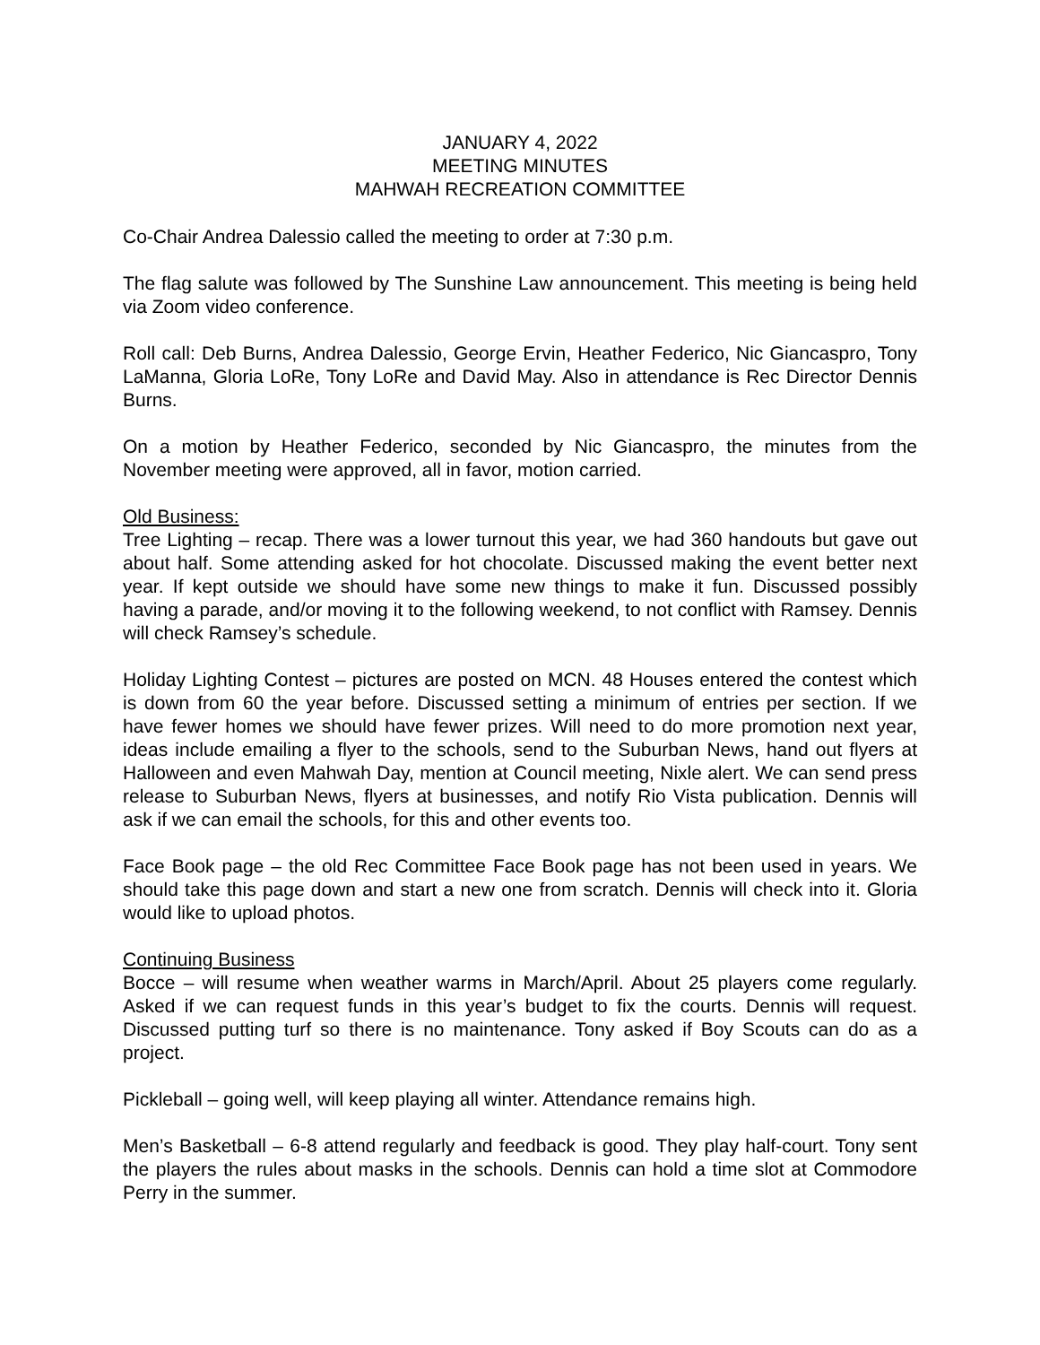JANUARY 4, 2022
MEETING MINUTES
MAHWAH RECREATION COMMITTEE
Co-Chair Andrea Dalessio called the meeting to order at 7:30 p.m.
The flag salute was followed by The Sunshine Law announcement. This meeting is being held via Zoom video conference.
Roll call: Deb Burns, Andrea Dalessio, George Ervin, Heather Federico, Nic Giancaspro, Tony LaManna, Gloria LoRe, Tony LoRe and David May. Also in attendance is Rec Director Dennis Burns.
On a motion by Heather Federico, seconded by Nic Giancaspro, the minutes from the November meeting were approved, all in favor, motion carried.
Old Business:
Tree Lighting – recap. There was a lower turnout this year, we had 360 handouts but gave out about half. Some attending asked for hot chocolate. Discussed making the event better next year. If kept outside we should have some new things to make it fun. Discussed possibly having a parade, and/or moving it to the following weekend, to not conflict with Ramsey. Dennis will check Ramsey’s schedule.
Holiday Lighting Contest – pictures are posted on MCN. 48 Houses entered the contest which is down from 60 the year before. Discussed setting a minimum of entries per section. If we have fewer homes we should have fewer prizes. Will need to do more promotion next year, ideas include emailing a flyer to the schools, send to the Suburban News, hand out flyers at Halloween and even Mahwah Day, mention at Council meeting, Nixle alert. We can send press release to Suburban News, flyers at businesses, and notify Rio Vista publication. Dennis will ask if we can email the schools, for this and other events too.
Face Book page – the old Rec Committee Face Book page has not been used in years. We should take this page down and start a new one from scratch. Dennis will check into it. Gloria would like to upload photos.
Continuing Business
Bocce – will resume when weather warms in March/April. About 25 players come regularly. Asked if we can request funds in this year’s budget to fix the courts. Dennis will request. Discussed putting turf so there is no maintenance. Tony asked if Boy Scouts can do as a project.
Pickleball – going well, will keep playing all winter. Attendance remains high.
Men’s Basketball – 6-8 attend regularly and feedback is good. They play half-court. Tony sent the players the rules about masks in the schools. Dennis can hold a time slot at Commodore Perry in the summer.